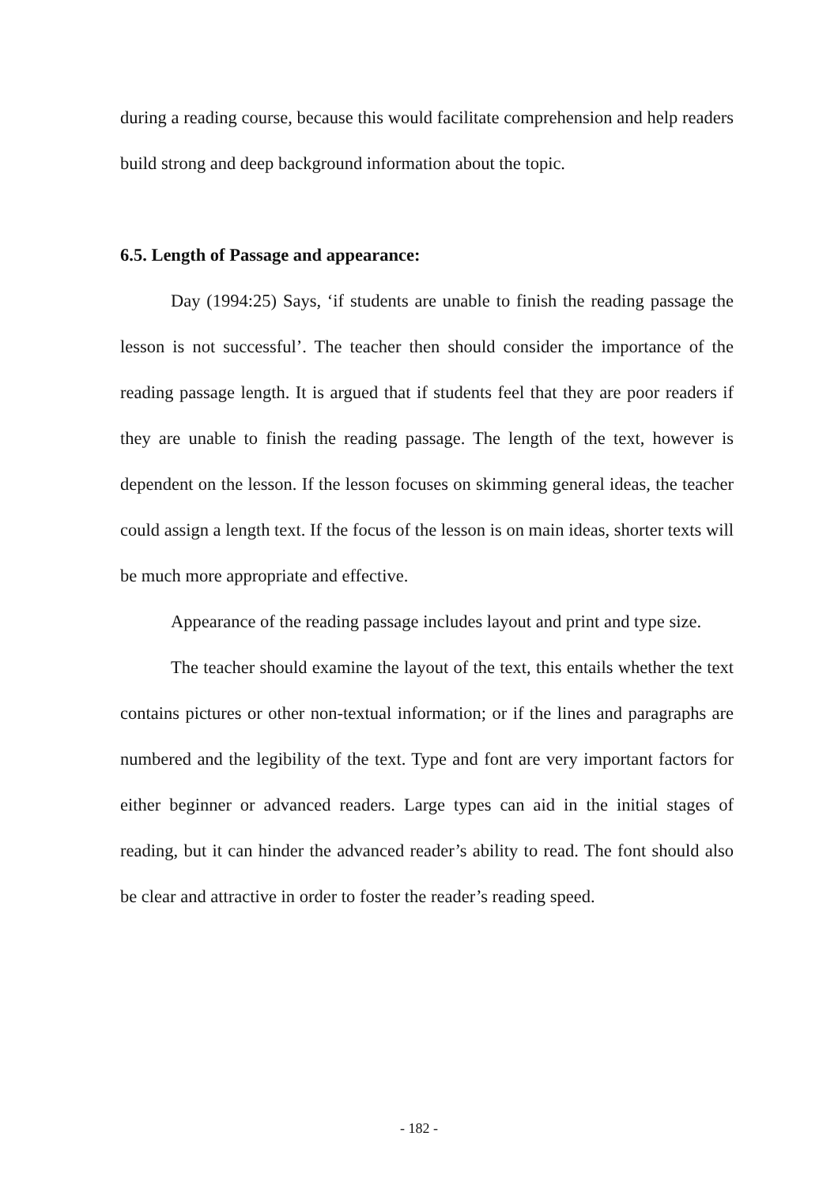during a reading course, because this would facilitate comprehension and help readers build strong and deep background information about the topic.
6.5. Length of Passage and appearance:
Day (1994:25) Says, ‘if students are unable to finish the reading passage the lesson is not successful’. The teacher then should consider the importance of the reading passage length. It is argued that if students feel that they are poor readers if they are unable to finish the reading passage. The length of the text, however is dependent on the lesson. If the lesson focuses on skimming general ideas, the teacher could assign a length text. If the focus of the lesson is on main ideas, shorter texts will be much more appropriate and effective.
Appearance of the reading passage includes layout and print and type size.
The teacher should examine the layout of the text, this entails whether the text contains pictures or other non-textual information; or if the lines and paragraphs are numbered and the legibility of the text. Type and font are very important factors for either beginner or advanced readers. Large types can aid in the initial stages of reading, but it can hinder the advanced reader’s ability to read. The font should also be clear and attractive in order to foster the reader’s reading speed.
- 182 -